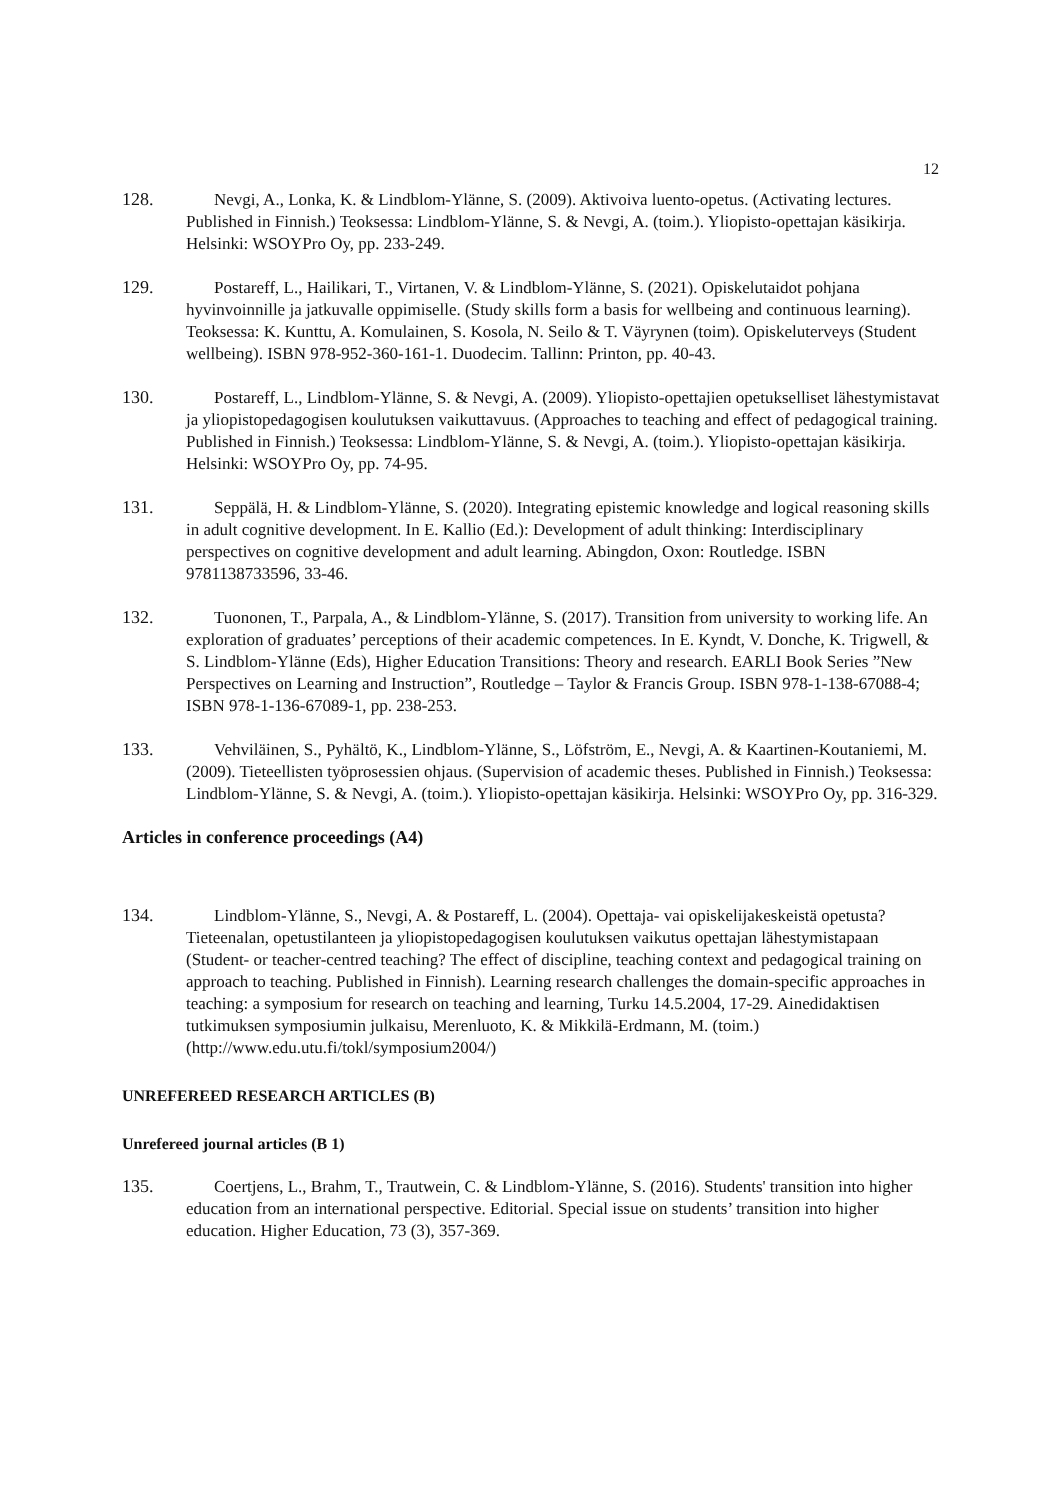12
128. Nevgi, A., Lonka, K. & Lindblom-Ylänne, S. (2009). Aktivoiva luento-opetus. (Activating lectures. Published in Finnish.) Teoksessa: Lindblom-Ylänne, S. & Nevgi, A. (toim.). Yliopisto-opettajan käsikirja. Helsinki: WSOYPro Oy, pp. 233-249.
129. Postareff, L., Hailikari, T., Virtanen, V. & Lindblom-Ylänne, S. (2021). Opiskelutaidot pohjana hyvinvoinnille ja jatkuvalle oppimiselle. (Study skills form a basis for wellbeing and continuous learning). Teoksessa: K. Kunttu, A. Komulainen, S. Kosola, N. Seilo & T. Väyrynen (toim). Opiskeluterveys (Student wellbeing). ISBN 978-952-360-161-1. Duodecim. Tallinn: Printon, pp. 40-43.
130. Postareff, L., Lindblom-Ylänne, S. & Nevgi, A. (2009). Yliopisto-opettajien opetukselliset lähestymistavat ja yliopistopedagogisen koulutuksen vaikuttavuus. (Approaches to teaching and effect of pedagogical training. Published in Finnish.) Teoksessa: Lindblom-Ylänne, S. & Nevgi, A. (toim.). Yliopisto-opettajan käsikirja. Helsinki: WSOYPro Oy, pp. 74-95.
131. Seppälä, H. & Lindblom-Ylänne, S. (2020). Integrating epistemic knowledge and logical reasoning skills in adult cognitive development. In E. Kallio (Ed.): Development of adult thinking: Interdisciplinary perspectives on cognitive development and adult learning. Abingdon, Oxon: Routledge. ISBN 9781138733596, 33-46.
132. Tuononen, T., Parpala, A., & Lindblom-Ylänne, S. (2017). Transition from university to working life. An exploration of graduates’ perceptions of their academic competences. In E. Kyndt, V. Donche, K. Trigwell, & S. Lindblom-Ylänne (Eds), Higher Education Transitions: Theory and research. EARLI Book Series ”New Perspectives on Learning and Instruction”, Routledge – Taylor & Francis Group. ISBN 978-1-138-67088-4; ISBN 978-1-136-67089-1, pp. 238-253.
133. Vehviläinen, S., Pyhältö, K., Lindblom-Ylänne, S., Löfström, E., Nevgi, A. & Kaartinen-Koutaniemi, M. (2009). Tieteellisten työprosessien ohjaus. (Supervision of academic theses. Published in Finnish.) Teoksessa: Lindblom-Ylänne, S. & Nevgi, A. (toim.). Yliopisto-opettajan käsikirja. Helsinki: WSOYPro Oy, pp. 316-329.
Articles in conference proceedings (A4)
134. Lindblom-Ylänne, S., Nevgi, A. & Postareff, L. (2004). Opettaja- vai opiskelijakeskeistä opetusta? Tieteenalan, opetustilanteen ja yliopistopedagogisen koulutuksen vaikutus opettajan lähestymistapaan (Student- or teacher-centred teaching? The effect of discipline, teaching context and pedagogical training on approach to teaching. Published in Finnish). Learning research challenges the domain-specific approaches in teaching: a symposium for research on teaching and learning, Turku 14.5.2004, 17-29. Ainedidaktisen tutkimuksen symposiumin julkaisu, Merenluoto, K. & Mikkilä-Erdmann, M. (toim.) (http://www.edu.utu.fi/tokl/symposium2004/)
UNREFEREED RESEARCH ARTICLES (B)
Unrefereed journal articles (B 1)
135. Coertjens, L., Brahm, T., Trautwein, C. & Lindblom-Ylänne, S. (2016). Students' transition into higher education from an international perspective. Editorial. Special issue on students’ transition into higher education. Higher Education, 73 (3), 357-369.